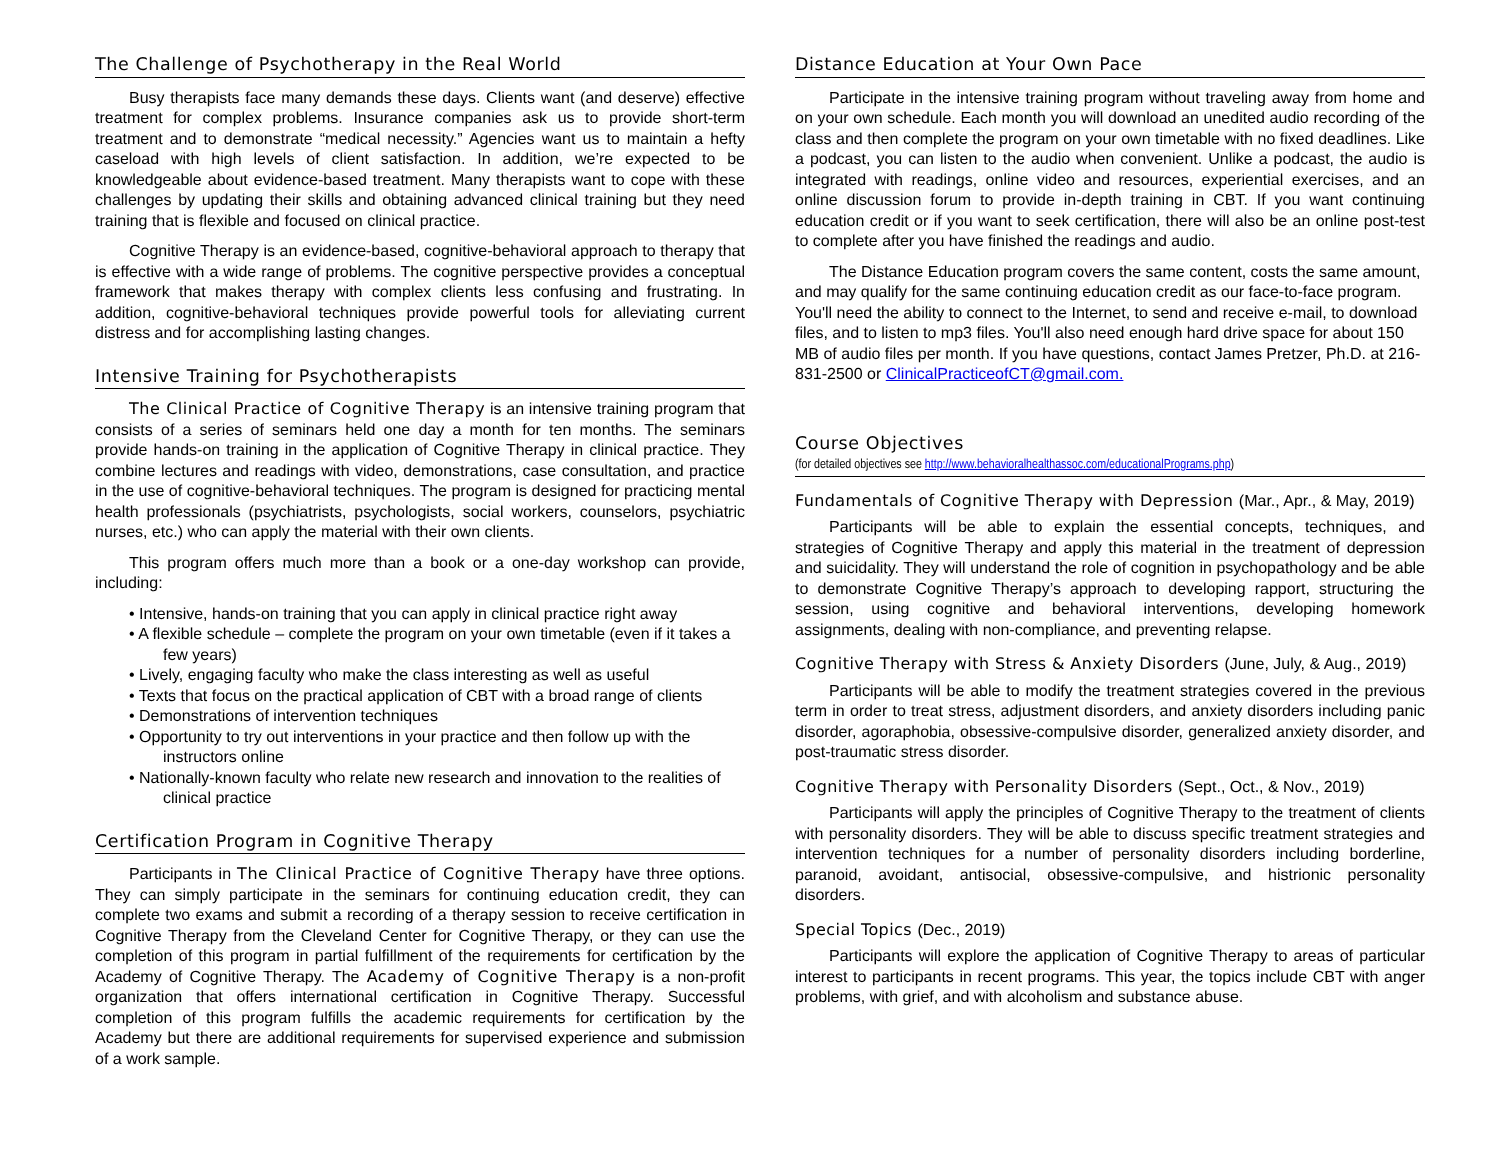The Challenge of Psychotherapy in the Real World
Busy therapists face many demands these days. Clients want (and deserve) effective treatment for complex problems. Insurance companies ask us to provide short-term treatment and to demonstrate “medical necessity.” Agencies want us to maintain a hefty caseload with high levels of client satisfaction. In addition, we’re expected to be knowledgeable about evidence-based treatment. Many therapists want to cope with these challenges by updating their skills and obtaining advanced clinical training but they need training that is flexible and focused on clinical practice.
Cognitive Therapy is an evidence-based, cognitive-behavioral approach to therapy that is effective with a wide range of problems. The cognitive perspective provides a conceptual framework that makes therapy with complex clients less confusing and frustrating. In addition, cognitive-behavioral techniques provide powerful tools for alleviating current distress and for accomplishing lasting changes.
Intensive Training for Psychotherapists
The Clinical Practice of Cognitive Therapy is an intensive training program that consists of a series of seminars held one day a month for ten months. The seminars provide hands-on training in the application of Cognitive Therapy in clinical practice. They combine lectures and readings with video, demonstrations, case consultation, and practice in the use of cognitive-behavioral techniques. The program is designed for practicing mental health professionals (psychiatrists, psychologists, social workers, counselors, psychiatric nurses, etc.) who can apply the material with their own clients.
This program offers much more than a book or a one-day workshop can provide, including:
• Intensive, hands-on training that you can apply in clinical practice right away
• A flexible schedule – complete the program on your own timetable (even if it takes a few years)
• Lively, engaging faculty who make the class interesting as well as useful
• Texts that focus on the practical application of CBT with a broad range of clients
• Demonstrations of intervention techniques
• Opportunity to try out interventions in your practice and then follow up with the instructors online
• Nationally-known faculty who relate new research and innovation to the realities of clinical practice
Certification Program in Cognitive Therapy
Participants in The Clinical Practice of Cognitive Therapy have three options. They can simply participate in the seminars for continuing education credit, they can complete two exams and submit a recording of a therapy session to receive certification in Cognitive Therapy from the Cleveland Center for Cognitive Therapy, or they can use the completion of this program in partial fulfillment of the requirements for certification by the Academy of Cognitive Therapy. The Academy of Cognitive Therapy is a non-profit organization that offers international certification in Cognitive Therapy. Successful completion of this program fulfills the academic requirements for certification by the Academy but there are additional requirements for supervised experience and submission of a work sample.
Distance Education at Your Own Pace
Participate in the intensive training program without traveling away from home and on your own schedule. Each month you will download an unedited audio recording of the class and then complete the program on your own timetable with no fixed deadlines. Like a podcast, you can listen to the audio when convenient. Unlike a podcast, the audio is integrated with readings, online video and resources, experiential exercises, and an online discussion forum to provide in-depth training in CBT. If you want continuing education credit or if you want to seek certification, there will also be an online post-test to complete after you have finished the readings and audio.
The Distance Education program covers the same content, costs the same amount, and may qualify for the same continuing education credit as our face-to-face program. You'll need the ability to connect to the Internet, to send and receive e-mail, to download files, and to listen to mp3 files. You'll also need enough hard drive space for about 150 MB of audio files per month. If you have questions, contact James Pretzer, Ph.D. at 216-831-2500 or ClinicalPracticeofCT@gmail.com.
Course Objectives
(for detailed objectives see http://www.behavioralhealthassoc.com/educationalPrograms.php)
Fundamentals of Cognitive Therapy with Depression (Mar., Apr., & May, 2019)
Participants will be able to explain the essential concepts, techniques, and strategies of Cognitive Therapy and apply this material in the treatment of depression and suicidality. They will understand the role of cognition in psychopathology and be able to demonstrate Cognitive Therapy’s approach to developing rapport, structuring the session, using cognitive and behavioral interventions, developing homework assignments, dealing with non-compliance, and preventing relapse.
Cognitive Therapy with Stress & Anxiety Disorders (June, July, & Aug., 2019)
Participants will be able to modify the treatment strategies covered in the previous term in order to treat stress, adjustment disorders, and anxiety disorders including panic disorder, agoraphobia, obsessive-compulsive disorder, generalized anxiety disorder, and post-traumatic stress disorder.
Cognitive Therapy with Personality Disorders (Sept., Oct., & Nov., 2019)
Participants will apply the principles of Cognitive Therapy to the treatment of clients with personality disorders. They will be able to discuss specific treatment strategies and intervention techniques for a number of personality disorders including borderline, paranoid, avoidant, antisocial, obsessive-compulsive, and histrionic personality disorders.
Special Topics (Dec., 2019)
Participants will explore the application of Cognitive Therapy to areas of particular interest to participants in recent programs. This year, the topics include CBT with anger problems, with grief, and with alcoholism and substance abuse.